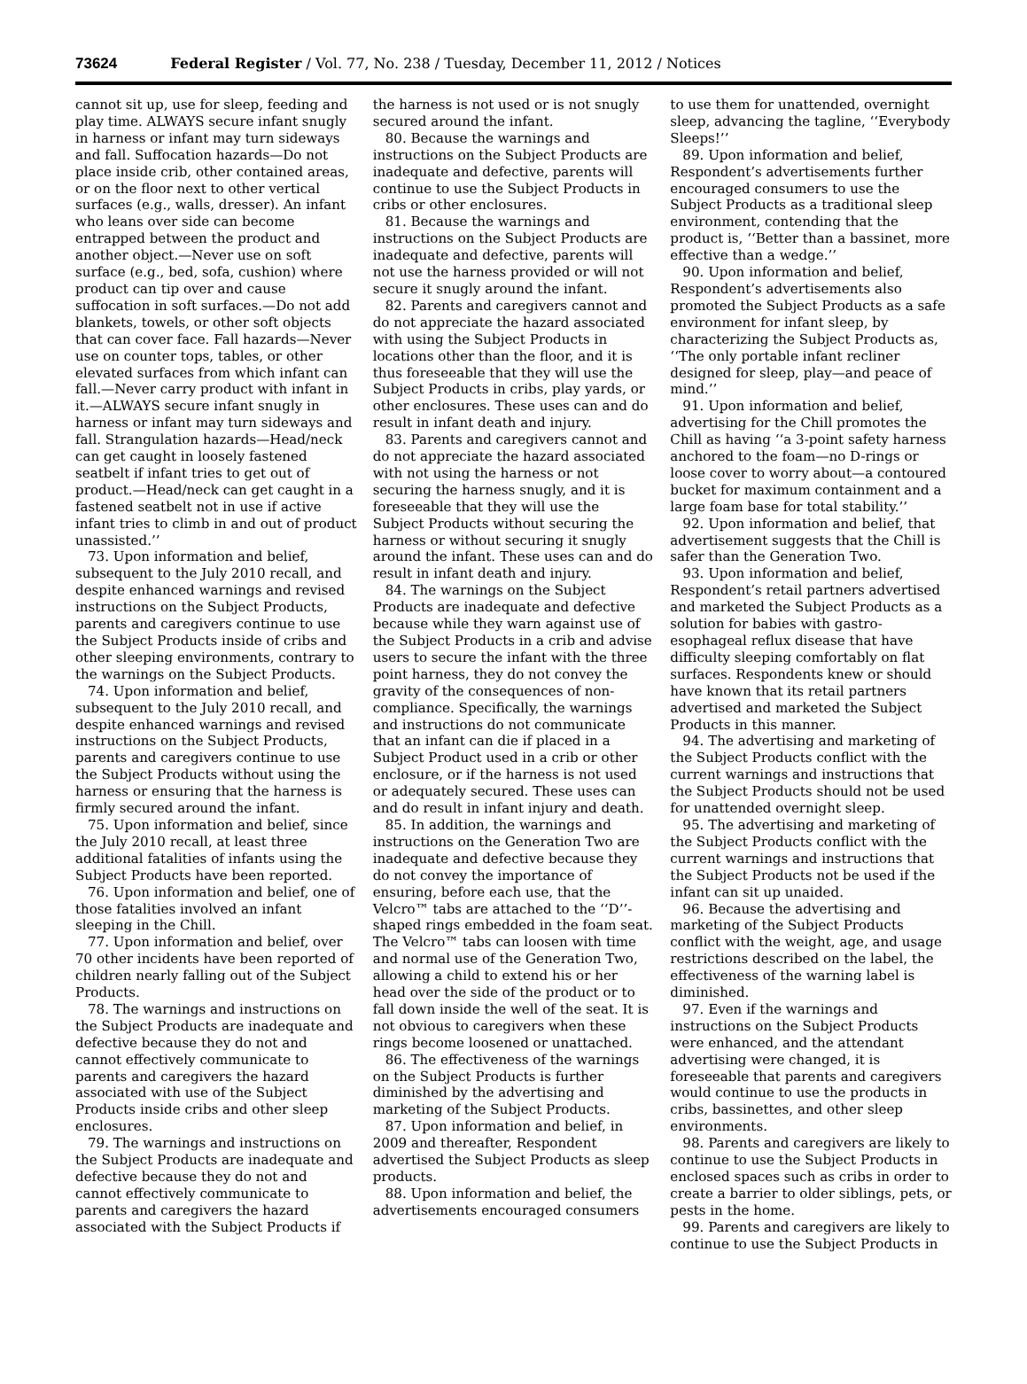73624 Federal Register / Vol. 77, No. 238 / Tuesday, December 11, 2012 / Notices
cannot sit up, use for sleep, feeding and play time. ALWAYS secure infant snugly in harness or infant may turn sideways and fall. Suffocation hazards—Do not place inside crib, other contained areas, or on the floor next to other vertical surfaces (e.g., walls, dresser). An infant who leans over side can become entrapped between the product and another object.—Never use on soft surface (e.g., bed, sofa, cushion) where product can tip over and cause suffocation in soft surfaces.—Do not add blankets, towels, or other soft objects that can cover face. Fall hazards—Never use on counter tops, tables, or other elevated surfaces from which infant can fall.—Never carry product with infant in it.—ALWAYS secure infant snugly in harness or infant may turn sideways and fall. Strangulation hazards—Head/neck can get caught in loosely fastened seatbelt if infant tries to get out of product.—Head/neck can get caught in a fastened seatbelt not in use if active infant tries to climb in and out of product unassisted.’’
73. Upon information and belief, subsequent to the July 2010 recall, and despite enhanced warnings and revised instructions on the Subject Products, parents and caregivers continue to use the Subject Products inside of cribs and other sleeping environments, contrary to the warnings on the Subject Products.
74. Upon information and belief, subsequent to the July 2010 recall, and despite enhanced warnings and revised instructions on the Subject Products, parents and caregivers continue to use the Subject Products without using the harness or ensuring that the harness is firmly secured around the infant.
75. Upon information and belief, since the July 2010 recall, at least three additional fatalities of infants using the Subject Products have been reported.
76. Upon information and belief, one of those fatalities involved an infant sleeping in the Chill.
77. Upon information and belief, over 70 other incidents have been reported of children nearly falling out of the Subject Products.
78. The warnings and instructions on the Subject Products are inadequate and defective because they do not and cannot effectively communicate to parents and caregivers the hazard associated with use of the Subject Products inside cribs and other sleep enclosures.
79. The warnings and instructions on the Subject Products are inadequate and defective because they do not and cannot effectively communicate to parents and caregivers the hazard associated with the Subject Products if
the harness is not used or is not snugly secured around the infant.
80. Because the warnings and instructions on the Subject Products are inadequate and defective, parents will continue to use the Subject Products in cribs or other enclosures.
81. Because the warnings and instructions on the Subject Products are inadequate and defective, parents will not use the harness provided or will not secure it snugly around the infant.
82. Parents and caregivers cannot and do not appreciate the hazard associated with using the Subject Products in locations other than the floor, and it is thus foreseeable that they will use the Subject Products in cribs, play yards, or other enclosures. These uses can and do result in infant death and injury.
83. Parents and caregivers cannot and do not appreciate the hazard associated with not using the harness or not securing the harness snugly, and it is foreseeable that they will use the Subject Products without securing the harness or without securing it snugly around the infant. These uses can and do result in infant death and injury.
84. The warnings on the Subject Products are inadequate and defective because while they warn against use of the Subject Products in a crib and advise users to secure the infant with the three point harness, they do not convey the gravity of the consequences of non-compliance. Specifically, the warnings and instructions do not communicate that an infant can die if placed in a Subject Product used in a crib or other enclosure, or if the harness is not used or adequately secured. These uses can and do result in infant injury and death.
85. In addition, the warnings and instructions on the Generation Two are inadequate and defective because they do not convey the importance of ensuring, before each use, that the Velcro™ tabs are attached to the ‘‘D’’-shaped rings embedded in the foam seat. The Velcro™ tabs can loosen with time and normal use of the Generation Two, allowing a child to extend his or her head over the side of the product or to fall down inside the well of the seat. It is not obvious to caregivers when these rings become loosened or unattached.
86. The effectiveness of the warnings on the Subject Products is further diminished by the advertising and marketing of the Subject Products.
87. Upon information and belief, in 2009 and thereafter, Respondent advertised the Subject Products as sleep products.
88. Upon information and belief, the advertisements encouraged consumers
to use them for unattended, overnight sleep, advancing the tagline, ‘‘Everybody Sleeps!’’
89. Upon information and belief, Respondent’s advertisements further encouraged consumers to use the Subject Products as a traditional sleep environment, contending that the product is, ‘‘Better than a bassinet, more effective than a wedge.’’
90. Upon information and belief, Respondent’s advertisements also promoted the Subject Products as a safe environment for infant sleep, by characterizing the Subject Products as, ‘‘The only portable infant recliner designed for sleep, play—and peace of mind.’’
91. Upon information and belief, advertising for the Chill promotes the Chill as having ‘‘a 3-point safety harness anchored to the foam—no D-rings or loose cover to worry about—a contoured bucket for maximum containment and a large foam base for total stability.’’
92. Upon information and belief, that advertisement suggests that the Chill is safer than the Generation Two.
93. Upon information and belief, Respondent’s retail partners advertised and marketed the Subject Products as a solution for babies with gastro-esophageal reflux disease that have difficulty sleeping comfortably on flat surfaces. Respondents knew or should have known that its retail partners advertised and marketed the Subject Products in this manner.
94. The advertising and marketing of the Subject Products conflict with the current warnings and instructions that the Subject Products should not be used for unattended overnight sleep.
95. The advertising and marketing of the Subject Products conflict with the current warnings and instructions that the Subject Products not be used if the infant can sit up unaided.
96. Because the advertising and marketing of the Subject Products conflict with the weight, age, and usage restrictions described on the label, the effectiveness of the warning label is diminished.
97. Even if the warnings and instructions on the Subject Products were enhanced, and the attendant advertising were changed, it is foreseeable that parents and caregivers would continue to use the products in cribs, bassinettes, and other sleep environments.
98. Parents and caregivers are likely to continue to use the Subject Products in enclosed spaces such as cribs in order to create a barrier to older siblings, pets, or pests in the home.
99. Parents and caregivers are likely to continue to use the Subject Products in